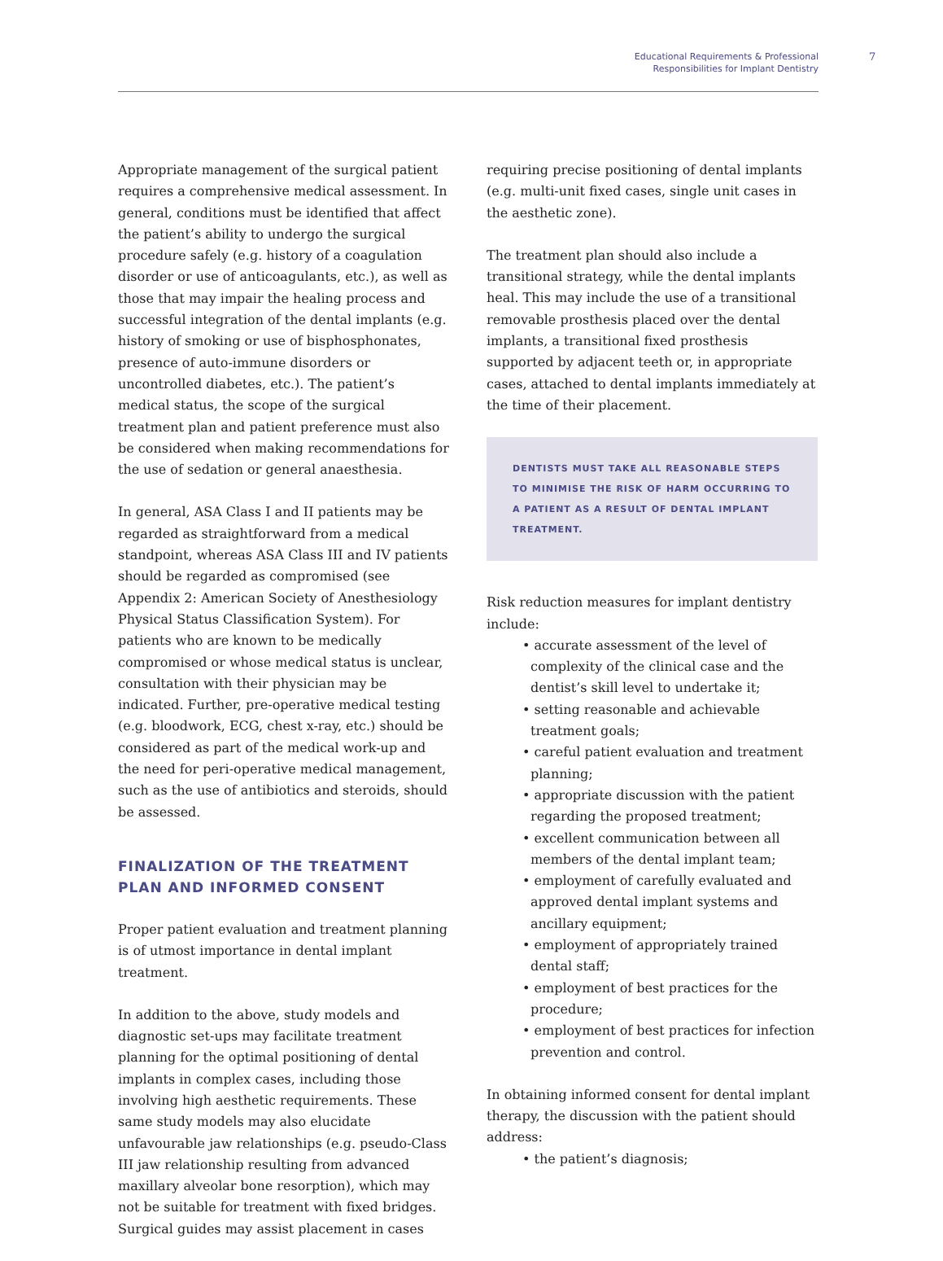Educational Requirements & Professional
Responsibilities for Implant Dentistry
7
Appropriate management of the surgical patient requires a comprehensive medical assessment. In general, conditions must be identified that affect the patient’s ability to undergo the surgical procedure safely (e.g. history of a coagulation disorder or use of anticoagulants, etc.), as well as those that may impair the healing process and successful integration of the dental implants (e.g. history of smoking or use of bisphosphonates, presence of auto-immune disorders or uncontrolled diabetes, etc.). The patient’s medical status, the scope of the surgical treatment plan and patient preference must also be considered when making recommendations for the use of sedation or general anaesthesia.
In general, ASA Class I and II patients may be regarded as straightforward from a medical standpoint, whereas ASA Class III and IV patients should be regarded as compromised (see Appendix 2: American Society of Anesthesiology Physical Status Classification System). For patients who are known to be medically compromised or whose medical status is unclear, consultation with their physician may be indicated. Further, pre-operative medical testing (e.g. bloodwork, ECG, chest x-ray, etc.) should be considered as part of the medical work-up and the need for peri-operative medical management, such as the use of antibiotics and steroids, should be assessed.
FINALIZATION OF THE TREATMENT PLAN AND INFORMED CONSENT
Proper patient evaluation and treatment planning is of utmost importance in dental implant treatment.
In addition to the above, study models and diagnostic set-ups may facilitate treatment planning for the optimal positioning of dental implants in complex cases, including those involving high aesthetic requirements. These same study models may also elucidate unfavourable jaw relationships (e.g. pseudo-Class III jaw relationship resulting from advanced maxillary alveolar bone resorption), which may not be suitable for treatment with fixed bridges. Surgical guides may assist placement in cases
requiring precise positioning of dental implants (e.g. multi-unit fixed cases, single unit cases in the aesthetic zone).
The treatment plan should also include a transitional strategy, while the dental implants heal. This may include the use of a transitional removable prosthesis placed over the dental implants, a transitional fixed prosthesis supported by adjacent teeth or, in appropriate cases, attached to dental implants immediately at the time of their placement.
DENTISTS MUST TAKE ALL REASONABLE STEPS TO MINIMISE THE RISK OF HARM OCCURRING TO A PATIENT AS A RESULT OF DENTAL IMPLANT TREATMENT.
Risk reduction measures for implant dentistry include:
• accurate assessment of the level of complexity of the clinical case and the dentist’s skill level to undertake it;
• setting reasonable and achievable treatment goals;
• careful patient evaluation and treatment planning;
• appropriate discussion with the patient regarding the proposed treatment;
• excellent communication between all members of the dental implant team;
• employment of carefully evaluated and approved dental implant systems and ancillary equipment;
• employment of appropriately trained dental staff;
• employment of best practices for the procedure;
• employment of best practices for infection prevention and control.
In obtaining informed consent for dental implant therapy, the discussion with the patient should address:
• the patient’s diagnosis;